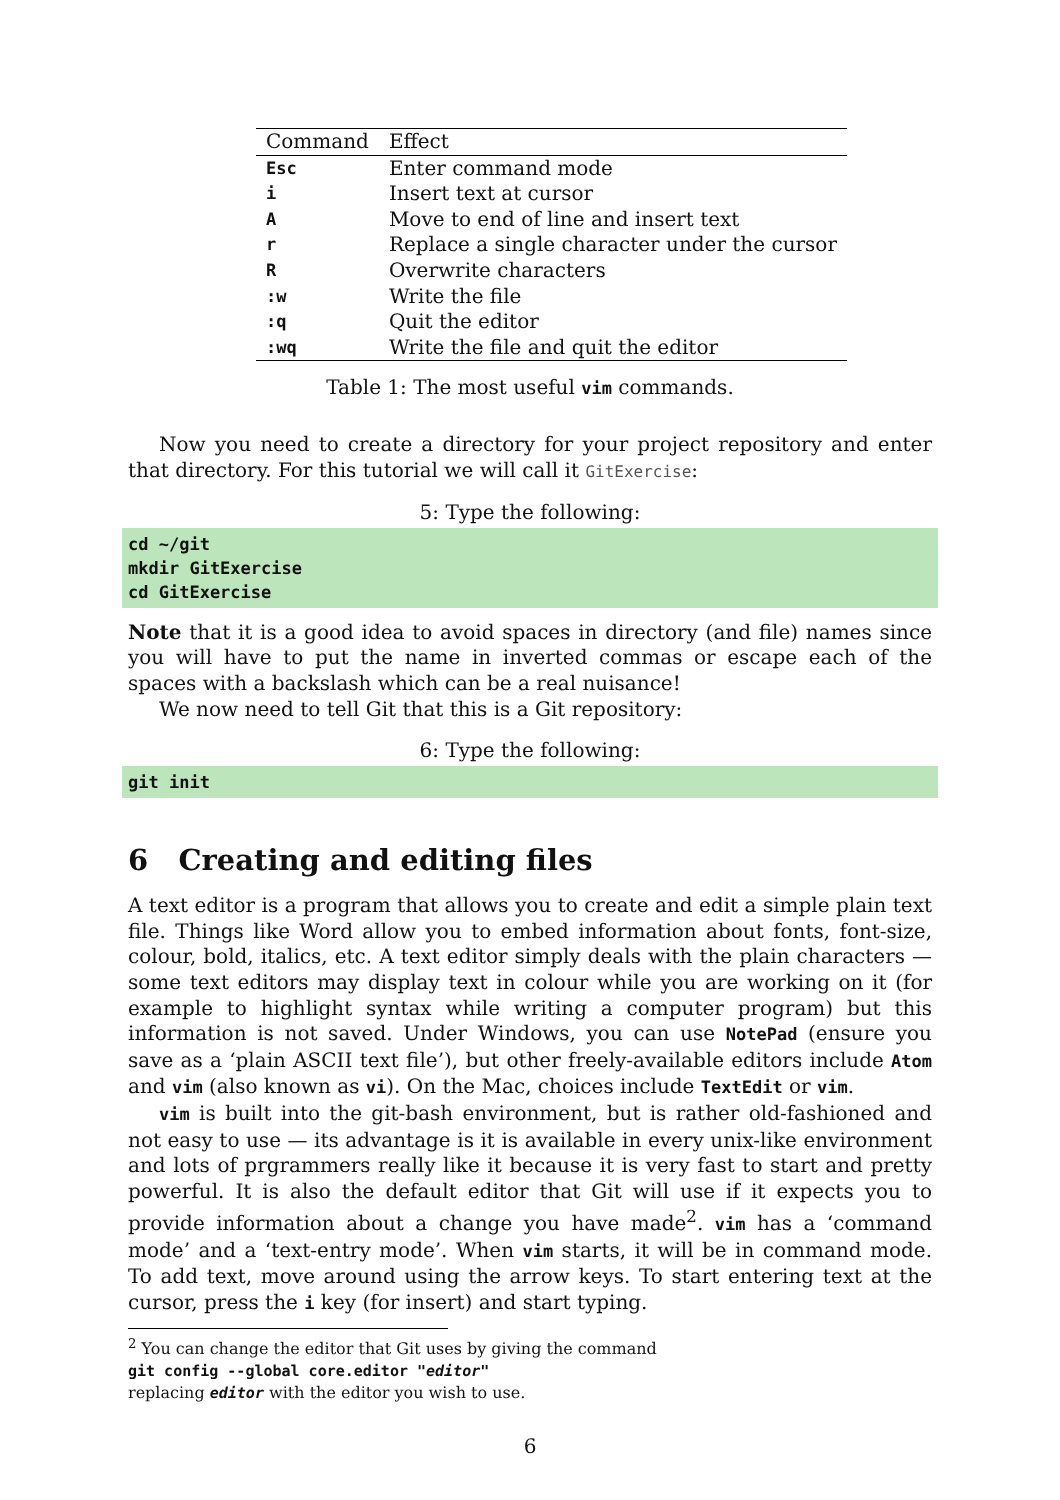| Command | Effect |
| --- | --- |
| Esc | Enter command mode |
| i | Insert text at cursor |
| A | Move to end of line and insert text |
| r | Replace a single character under the cursor |
| R | Overwrite characters |
| :w | Write the file |
| :q | Quit the editor |
| :wq | Write the file and quit the editor |
Table 1: The most useful vim commands.
Now you need to create a directory for your project repository and enter that directory. For this tutorial we will call it GitExercise:
5: Type the following:
cd ~/git
mkdir GitExercise
cd GitExercise
Note that it is a good idea to avoid spaces in directory (and file) names since you will have to put the name in inverted commas or escape each of the spaces with a backslash which can be a real nuisance!
We now need to tell Git that this is a Git repository:
6: Type the following:
git init
6 Creating and editing files
A text editor is a program that allows you to create and edit a simple plain text file. Things like Word allow you to embed information about fonts, font-size, colour, bold, italics, etc. A text editor simply deals with the plain characters — some text editors may display text in colour while you are working on it (for example to highlight syntax while writing a computer program) but this information is not saved. Under Windows, you can use NotePad (ensure you save as a ‘plain ASCII text file’), but other freely-available editors include Atom and vim (also known as vi). On the Mac, choices include TextEdit or vim.
vim is built into the git-bash environment, but is rather old-fashioned and not easy to use — its advantage is it is available in every unix-like environment and lots of prgrammers really like it because it is very fast to start and pretty powerful. It is also the default editor that Git will use if it expects you to provide information about a change you have made<sup>2</sup>. vim has a ‘command mode’ and a ‘text-entry mode’. When vim starts, it will be in command mode. To add text, move around using the arrow keys. To start entering text at the cursor, press the i key (for insert) and start typing.
<sup>2</sup> You can change the editor that Git uses by giving the command
git config --global core.editor "editor"
replacing editor with the editor you wish to use.
6